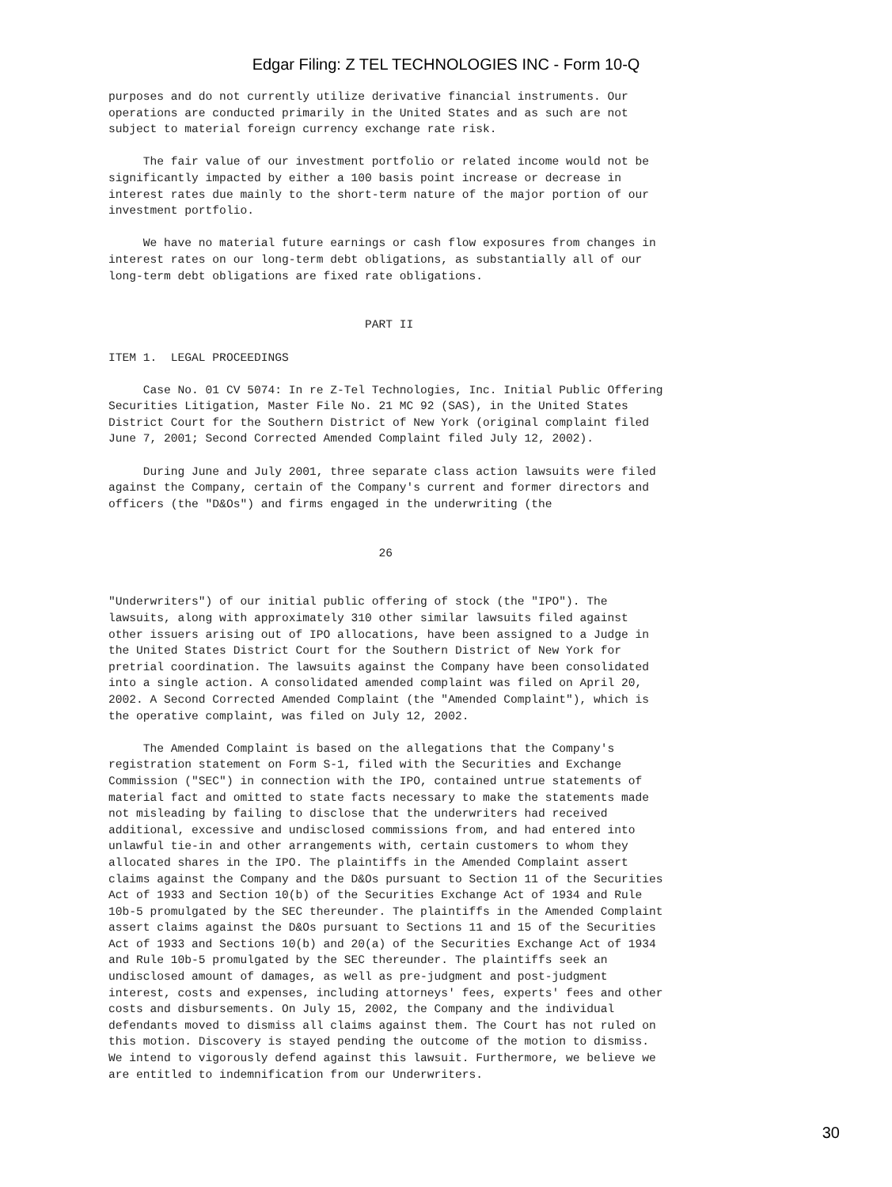Edgar Filing: Z TEL TECHNOLOGIES INC - Form 10-Q
purposes and do not currently utilize derivative financial instruments. Our
operations are conducted primarily in the United States and as such are not
subject to material foreign currency exchange rate risk.

     The fair value of our investment portfolio or related income would not be
significantly impacted by either a 100 basis point increase or decrease in
interest rates due mainly to the short-term nature of the major portion of our
investment portfolio.

     We have no material future earnings or cash flow exposures from changes in
interest rates on our long-term debt obligations, as substantially all of our
long-term debt obligations are fixed rate obligations.


                                     PART II

ITEM 1.  LEGAL PROCEEDINGS

     Case No. 01 CV 5074: In re Z-Tel Technologies, Inc. Initial Public Offering
Securities Litigation, Master File No. 21 MC 92 (SAS), in the United States
District Court for the Southern District of New York (original complaint filed
June 7, 2001; Second Corrected Amended Complaint filed July 12, 2002).

     During June and July 2001, three separate class action lawsuits were filed
against the Company, certain of the Company's current and former directors and
officers (the "D&Os") and firms engaged in the underwriting (the


                                       26


"Underwriters") of our initial public offering of stock (the "IPO"). The
lawsuits, along with approximately 310 other similar lawsuits filed against
other issuers arising out of IPO allocations, have been assigned to a Judge in
the United States District Court for the Southern District of New York for
pretrial coordination. The lawsuits against the Company have been consolidated
into a single action. A consolidated amended complaint was filed on April 20,
2002. A Second Corrected Amended Complaint (the "Amended Complaint"), which is
the operative complaint, was filed on July 12, 2002.

     The Amended Complaint is based on the allegations that the Company's
registration statement on Form S-1, filed with the Securities and Exchange
Commission ("SEC") in connection with the IPO, contained untrue statements of
material fact and omitted to state facts necessary to make the statements made
not misleading by failing to disclose that the underwriters had received
additional, excessive and undisclosed commissions from, and had entered into
unlawful tie-in and other arrangements with, certain customers to whom they
allocated shares in the IPO. The plaintiffs in the Amended Complaint assert
claims against the Company and the D&Os pursuant to Section 11 of the Securities
Act of 1933 and Section 10(b) of the Securities Exchange Act of 1934 and Rule
10b-5 promulgated by the SEC thereunder. The plaintiffs in the Amended Complaint
assert claims against the D&Os pursuant to Sections 11 and 15 of the Securities
Act of 1933 and Sections 10(b) and 20(a) of the Securities Exchange Act of 1934
and Rule 10b-5 promulgated by the SEC thereunder. The plaintiffs seek an
undisclosed amount of damages, as well as pre-judgment and post-judgment
interest, costs and expenses, including attorneys' fees, experts' fees and other
costs and disbursements. On July 15, 2002, the Company and the individual
defendants moved to dismiss all claims against them. The Court has not ruled on
this motion. Discovery is stayed pending the outcome of the motion to dismiss.
We intend to vigorously defend against this lawsuit. Furthermore, we believe we
are entitled to indemnification from our Underwriters.
30